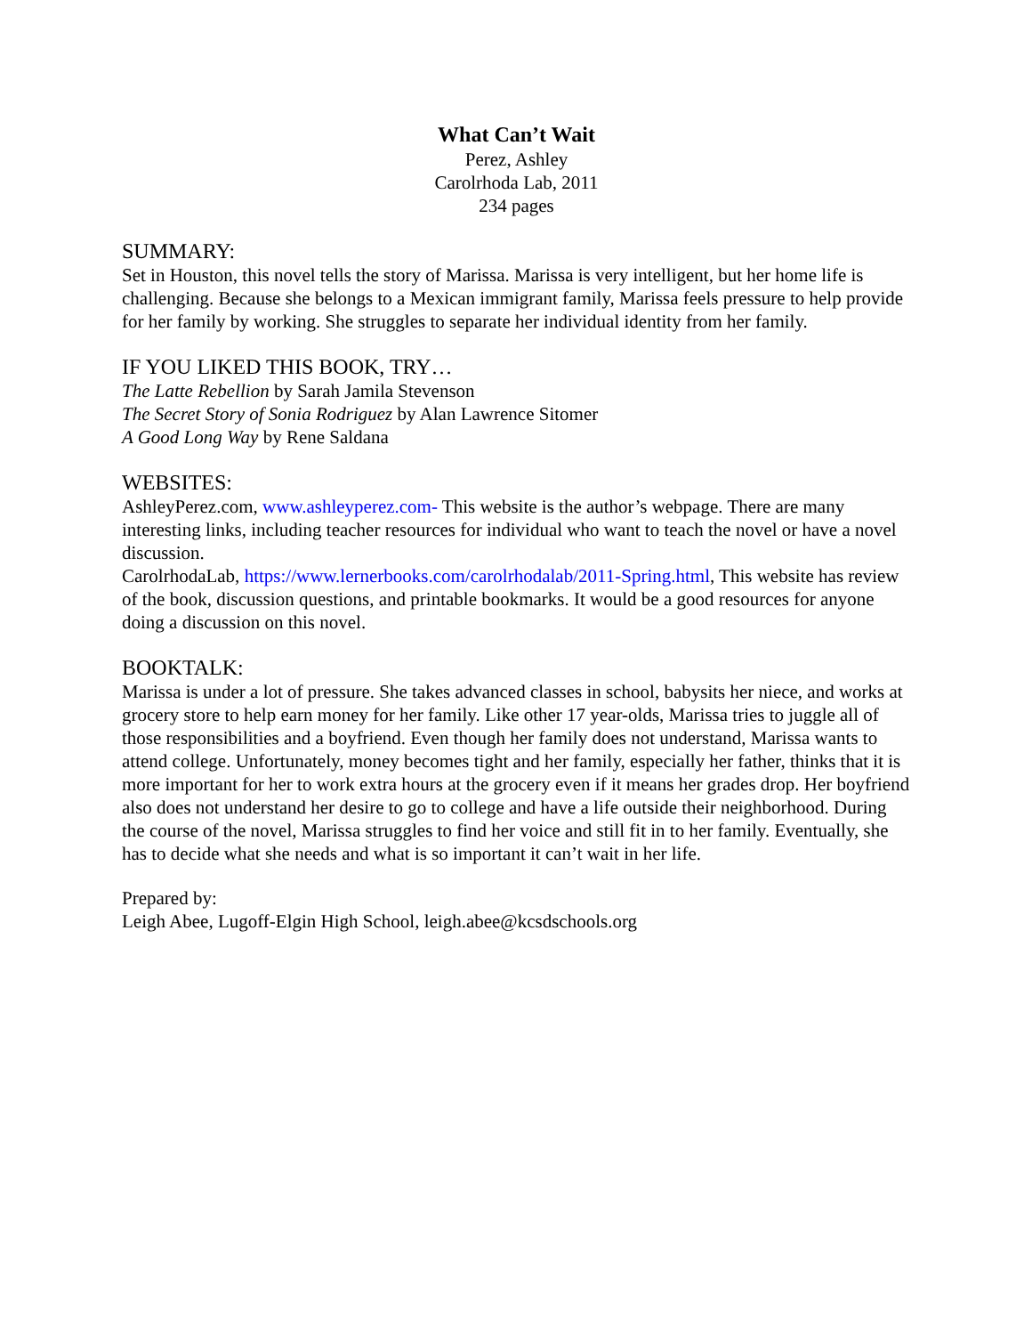What Can’t Wait
Perez, Ashley
Carolrhoda Lab, 2011
234 pages
SUMMARY:
Set in Houston, this novel tells the story of Marissa. Marissa is very intelligent, but her home life is challenging. Because she belongs to a Mexican immigrant family, Marissa feels pressure to help provide for her family by working. She struggles to separate her individual identity from her family.
IF YOU LIKED THIS BOOK, TRY…
The Latte Rebellion by Sarah Jamila Stevenson
The Secret Story of Sonia Rodriguez by Alan Lawrence Sitomer
A Good Long Way by Rene Saldana
WEBSITES:
AshleyPerez.com, www.ashleyperez.com- This website is the author’s webpage. There are many interesting links, including teacher resources for individual who want to teach the novel or have a novel discussion.
CarolrhodaLab, https://www.lernerbooks.com/carolrhodalab/2011-Spring.html, This website has review of the book, discussion questions, and printable bookmarks. It would be a good resources for anyone doing a discussion on this novel.
BOOKTALK:
Marissa is under a lot of pressure. She takes advanced classes in school, babysits her niece, and works at grocery store to help earn money for her family. Like other 17 year-olds, Marissa tries to juggle all of those responsibilities and a boyfriend. Even though her family does not understand, Marissa wants to attend college. Unfortunately, money becomes tight and her family, especially her father, thinks that it is more important for her to work extra hours at the grocery even if it means her grades drop. Her boyfriend also does not understand her desire to go to college and have a life outside their neighborhood. During the course of the novel, Marissa struggles to find her voice and still fit in to her family. Eventually, she has to decide what she needs and what is so important it can’t wait in her life.
Prepared by:
Leigh Abee, Lugoff-Elgin High School, leigh.abee@kcsdschools.org